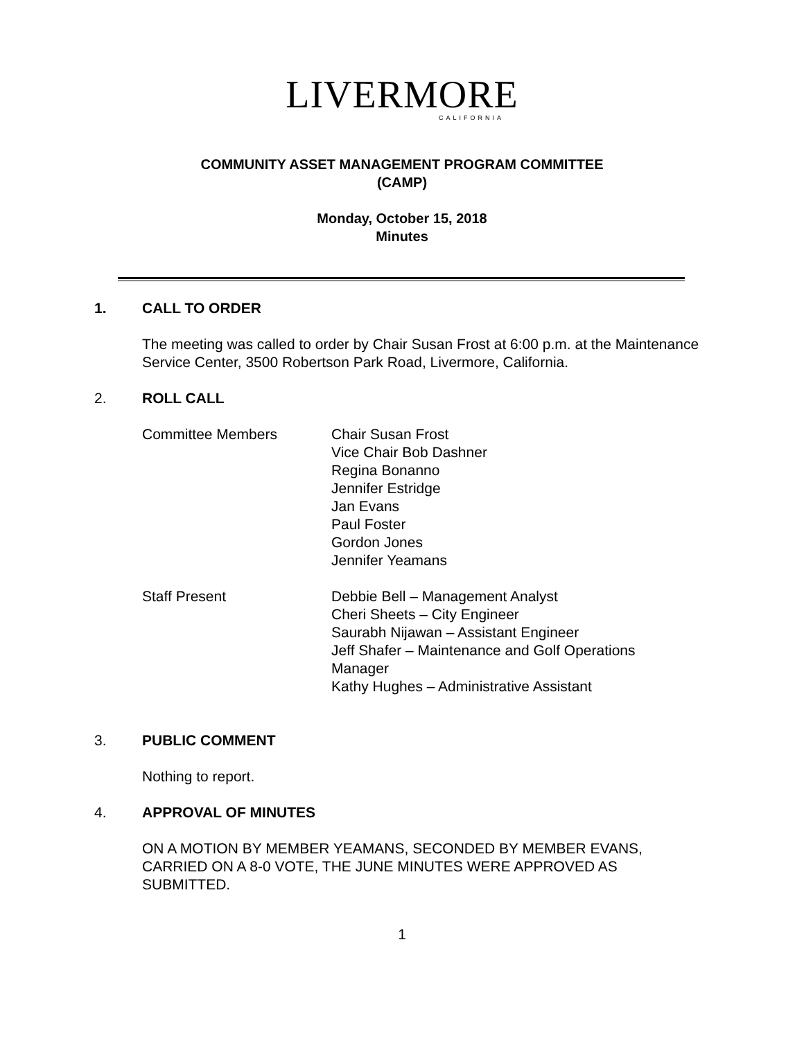LIVERMORE
CALIFORNIA
COMMUNITY ASSET MANAGEMENT PROGRAM COMMITTEE
(CAMP)
Monday, October 15, 2018
Minutes
1. CALL TO ORDER
The meeting was called to order by Chair Susan Frost at 6:00 p.m. at the Maintenance Service Center, 3500 Robertson Park Road, Livermore, California.
2. ROLL CALL
Committee Members Chair Susan Frost
Vice Chair Bob Dashner
Regina Bonanno
Jennifer Estridge
Jan Evans
Paul Foster
Gordon Jones
Jennifer Yeamans
Staff Present Debbie Bell – Management Analyst
Cheri Sheets – City Engineer
Saurabh Nijawan – Assistant Engineer
Jeff Shafer – Maintenance and Golf Operations Manager
Kathy Hughes – Administrative Assistant
3. PUBLIC COMMENT
Nothing to report.
4. APPROVAL OF MINUTES
ON A MOTION BY MEMBER YEAMANS, SECONDED BY MEMBER EVANS, CARRIED ON A 8-0 VOTE, THE JUNE MINUTES WERE APPROVED AS SUBMITTED.
1